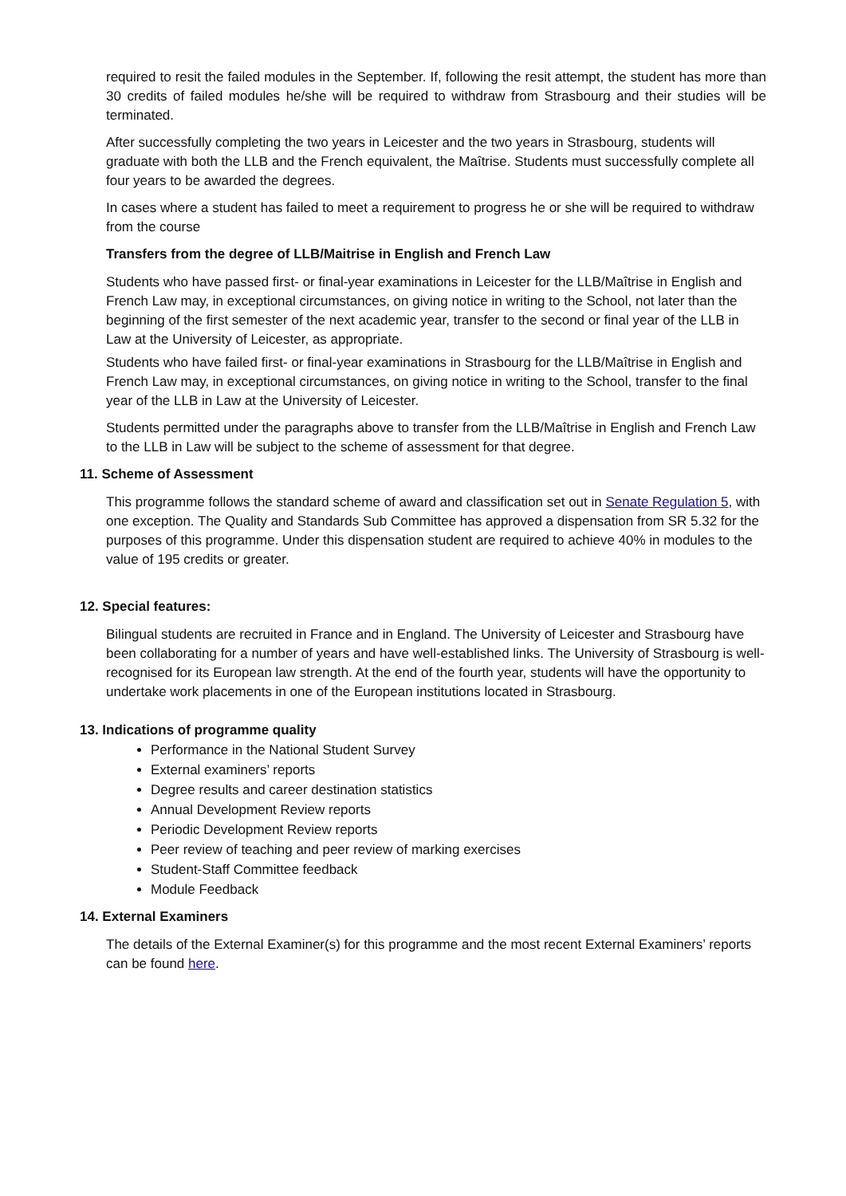required to resit the failed modules in the September. If, following the resit attempt, the student has more than 30 credits of failed modules he/she will be required to withdraw from Strasbourg and their studies will be terminated.
After successfully completing the two years in Leicester and the two years in Strasbourg, students will graduate with both the LLB and the French equivalent, the Maîtrise. Students must successfully complete all four years to be awarded the degrees.
In cases where a student has failed to meet a requirement to progress he or she will be required to withdraw from the course
Transfers from the degree of LLB/Maitrise in English and French Law
Students who have passed first- or final-year examinations in Leicester for the LLB/Maîtrise in English and French Law may, in exceptional circumstances, on giving notice in writing to the School, not later than the beginning of the first semester of the next academic year, transfer to the second or final year of the LLB in Law at the University of Leicester, as appropriate.
Students who have failed first- or final-year examinations in Strasbourg for the LLB/Maîtrise in English and French Law may, in exceptional circumstances, on giving notice in writing to the School, transfer to the final year of the LLB in Law at the University of Leicester.
Students permitted under the paragraphs above to transfer from the LLB/Maîtrise in English and French Law to the LLB in Law will be subject to the scheme of assessment for that degree.
11. Scheme of Assessment
This programme follows the standard scheme of award and classification set out in Senate Regulation 5, with one exception. The Quality and Standards Sub Committee has approved a dispensation from SR 5.32 for the purposes of this programme. Under this dispensation student are required to achieve 40% in modules to the value of 195 credits or greater.
12. Special features:
Bilingual students are recruited in France and in England. The University of Leicester and Strasbourg have been collaborating for a number of years and have well-established links. The University of Strasbourg is well-recognised for its European law strength. At the end of the fourth year, students will have the opportunity to undertake work placements in one of the European institutions located in Strasbourg.
13. Indications of programme quality
Performance in the National Student Survey
External examiners’ reports
Degree results and career destination statistics
Annual Development Review reports
Periodic Development Review reports
Peer review of teaching and peer review of marking exercises
Student-Staff Committee feedback
Module Feedback
14. External Examiners
The details of the External Examiner(s) for this programme and the most recent External Examiners’ reports can be found here.